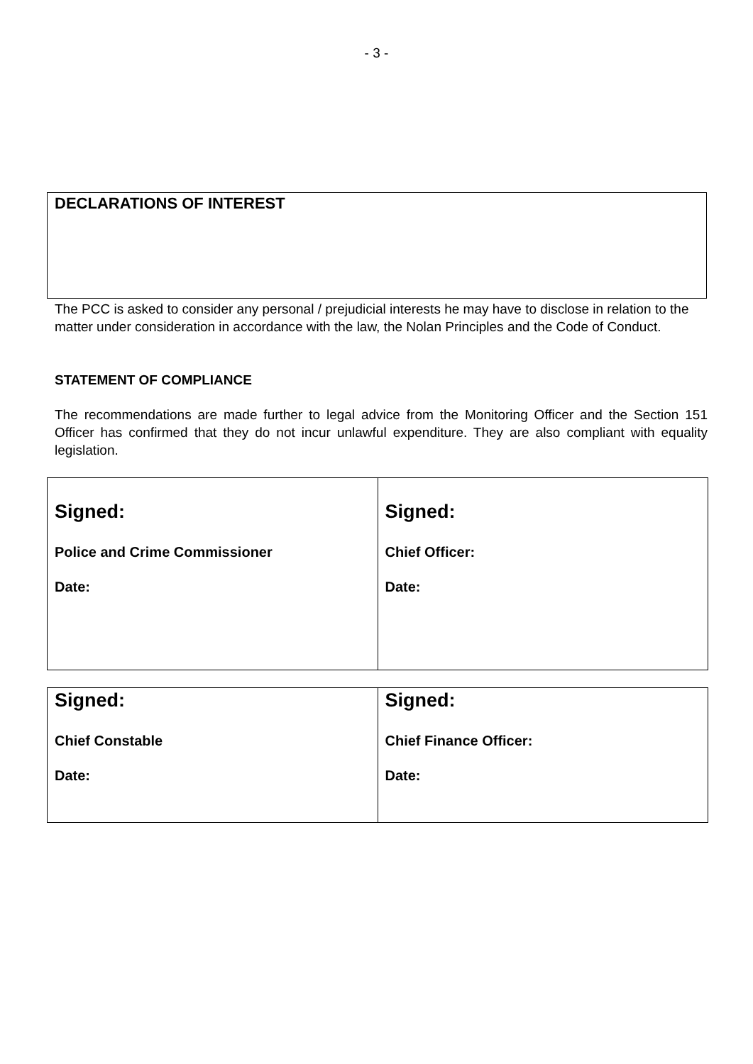- 3 -
DECLARATIONS OF INTEREST
The PCC is asked to consider any personal / prejudicial interests he may have to disclose in relation to the matter under consideration in accordance with the law, the Nolan Principles and the Code of Conduct.
STATEMENT OF COMPLIANCE
The recommendations are made further to legal advice from the Monitoring Officer and the Section 151 Officer has confirmed that they do not incur unlawful expenditure. They are also compliant with equality legislation.
| Signed: Police and Crime Commissioner Date: | Signed: Chief Officer: Date: |
| Signed: Chief Constable Date: | Signed: Chief Finance Officer: Date: |